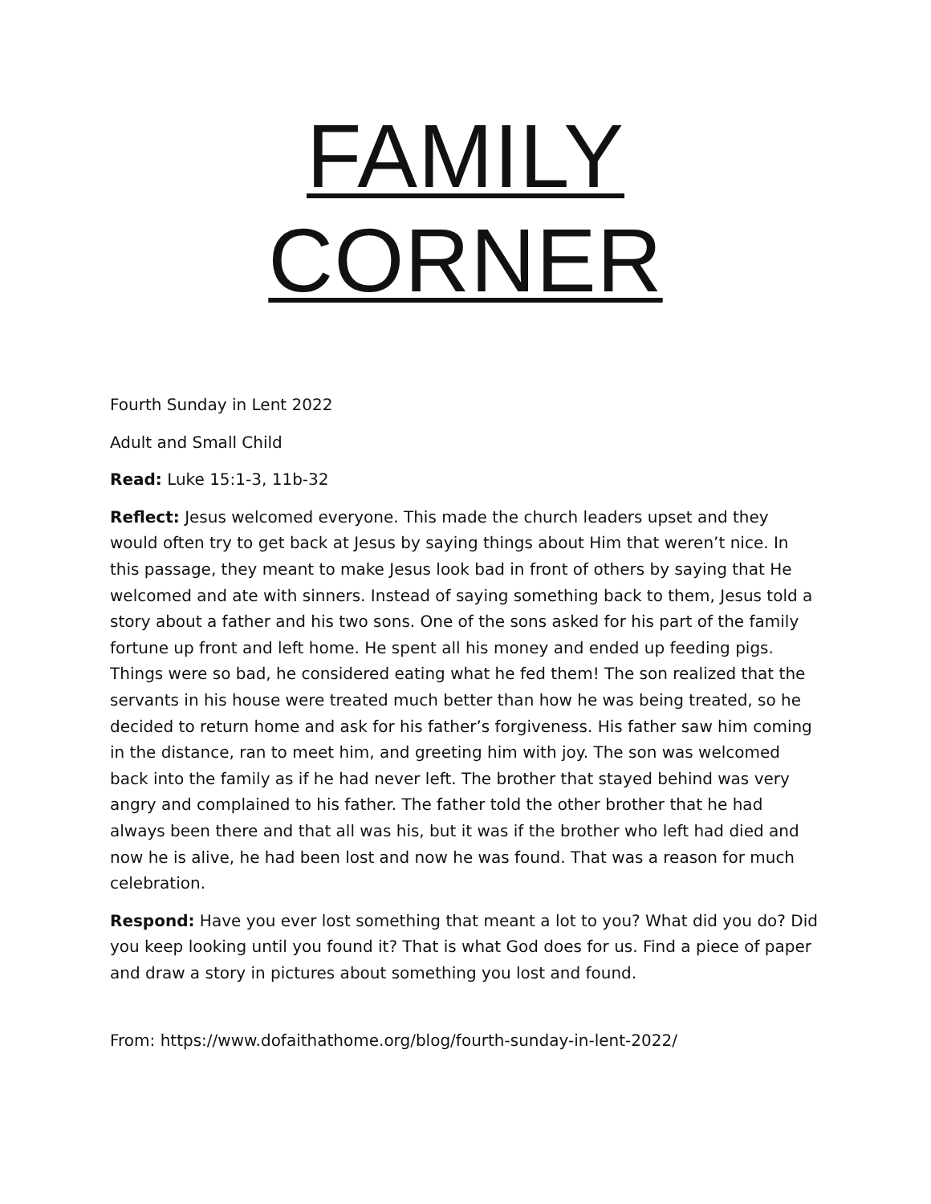FAMILY CORNER
Fourth Sunday in Lent 2022
Adult and Small Child
Read: Luke 15:1-3, 11b-32
Reflect: Jesus welcomed everyone. This made the church leaders upset and they would often try to get back at Jesus by saying things about Him that weren’t nice. In this passage, they meant to make Jesus look bad in front of others by saying that He welcomed and ate with sinners. Instead of saying something back to them, Jesus told a story about a father and his two sons. One of the sons asked for his part of the family fortune up front and left home. He spent all his money and ended up feeding pigs. Things were so bad, he considered eating what he fed them! The son realized that the servants in his house were treated much better than how he was being treated, so he decided to return home and ask for his father’s forgiveness. His father saw him coming in the distance, ran to meet him, and greeting him with joy. The son was welcomed back into the family as if he had never left. The brother that stayed behind was very angry and complained to his father. The father told the other brother that he had always been there and that all was his, but it was if the brother who left had died and now he is alive, he had been lost and now he was found. That was a reason for much celebration.
Respond: Have you ever lost something that meant a lot to you? What did you do? Did you keep looking until you found it? That is what God does for us. Find a piece of paper and draw a story in pictures about something you lost and found.
From: https://www.dofaithathome.org/blog/fourth-sunday-in-lent-2022/